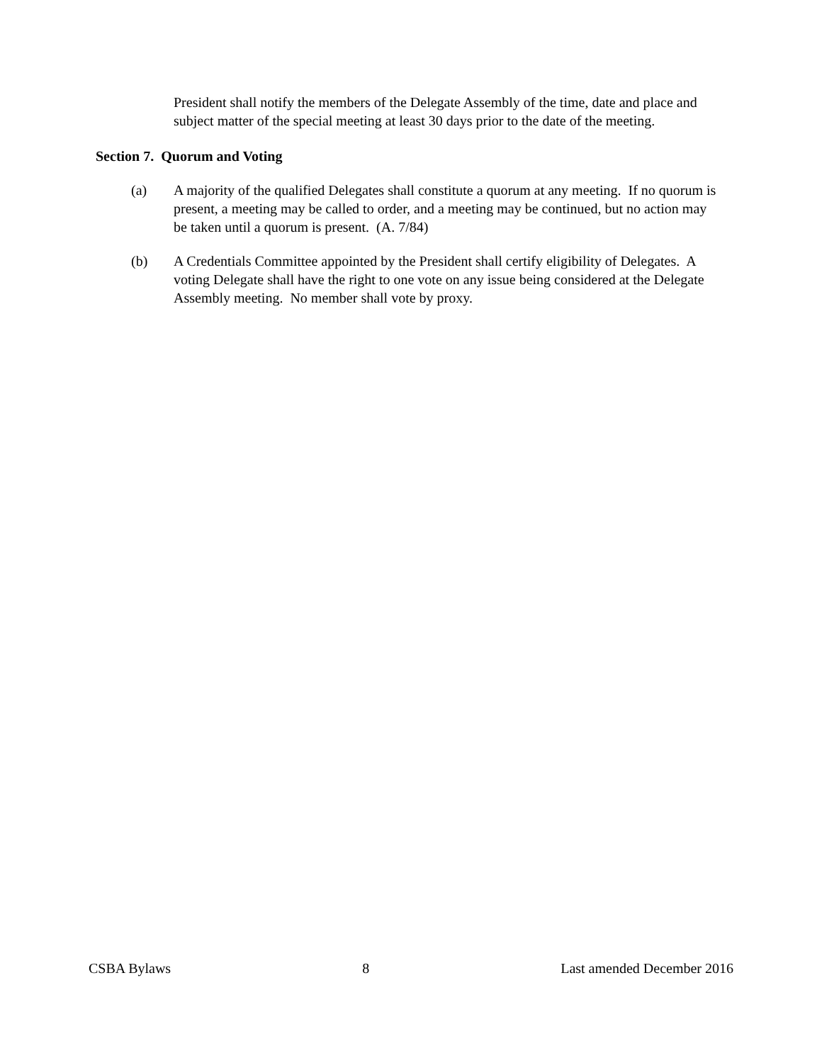President shall notify the members of the Delegate Assembly of the time, date and place and subject matter of the special meeting at least 30 days prior to the date of the meeting.
Section 7. Quorum and Voting
(a) A majority of the qualified Delegates shall constitute a quorum at any meeting. If no quorum is present, a meeting may be called to order, and a meeting may be continued, but no action may be taken until a quorum is present. (A. 7/84)
(b) A Credentials Committee appointed by the President shall certify eligibility of Delegates. A voting Delegate shall have the right to one vote on any issue being considered at the Delegate Assembly meeting. No member shall vote by proxy.
CSBA Bylaws 8 Last amended December 2016